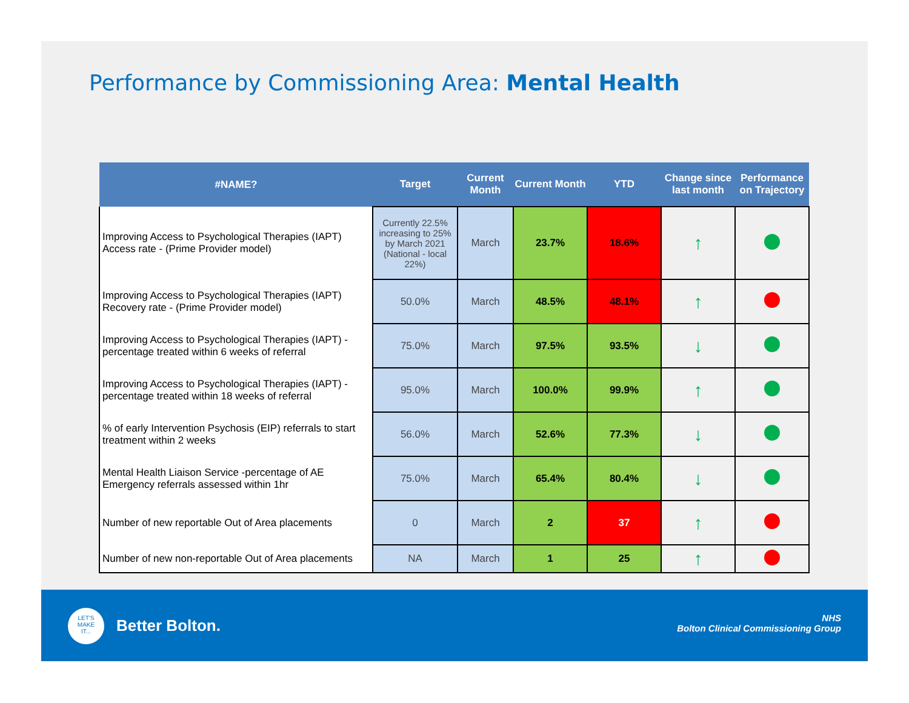Performance by Commissioning Area: Mental Health
| #NAME? | Target | Current Month | Current Month | YTD | Change since last month | Performance on Trajectory |
| --- | --- | --- | --- | --- | --- | --- |
| Improving Access to Psychological Therapies (IAPT) Access rate - (Prime Provider model) | Currently 22.5% increasing to 25% by March 2021 (National - local 22%) | March | 23.7% | 18.6% | ↑ | |
| Improving Access to Psychological Therapies (IAPT) Recovery rate - (Prime Provider model) | 50.0% | March | 48.5% | 48.1% | ↑ | |
| Improving Access to Psychological Therapies (IAPT) - percentage treated within 6 weeks of referral | 75.0% | March | 97.5% | 93.5% | ↓ | |
| Improving Access to Psychological Therapies (IAPT) - percentage treated within 18 weeks of referral | 95.0% | March | 100.0% | 99.9% | ↑ | |
| % of early Intervention Psychosis (EIP) referrals to start treatment within 2 weeks | 56.0% | March | 52.6% | 77.3% | ↓ | |
| Mental Health Liaison Service -percentage of AE Emergency referrals assessed within 1hr | 75.0% | March | 65.4% | 80.4% | ↓ | |
| Number of new reportable Out of Area placements | 0 | March | 2 | 37 | ↑ | |
| Number of new non-reportable Out of Area placements | NA | March | 1 | 25 | ↑ | |
LET'S
MAKE
IT...
Better Bolton.
NHS
Bolton Clinical Commissioning Group